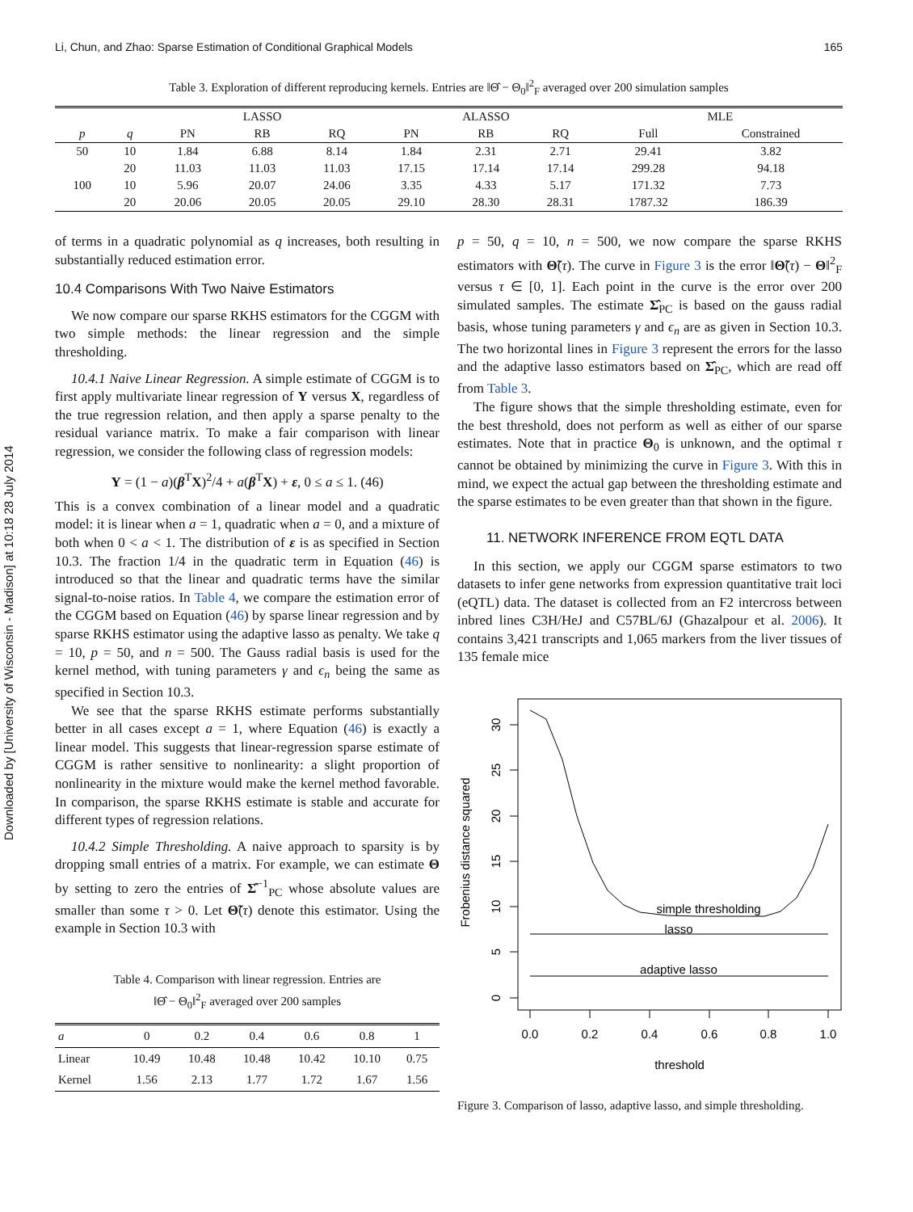Downloaded by [University of Wisconsin - Madison] at 10:18 28 July 2014
Li, Chun, and Zhao: Sparse Estimation of Conditional Graphical Models 165
Table 3. Exploration of different reproducing kernels. Entries are ‖Θ̂ − Θ<sub>0</sub>‖<sup>2</sup><sub>F</sub> averaged over 200 simulation samples
| | | LASSO | | | ALASSO | | | MLE | |
| --- | --- | --- | --- | --- | --- | --- | --- | --- | --- |
| p | q | PN | RB | RQ | PN | RB | RQ | Full | Constrained |
| 50 | 10 | 1.84 | 6.88 | 8.14 | 1.84 | 2.31 | 2.71 | 29.41 | 3.82 |
| | 20 | 11.03 | 11.03 | 11.03 | 17.15 | 17.14 | 17.14 | 299.28 | 94.18 |
| 100 | 10 | 5.96 | 20.07 | 24.06 | 3.35 | 4.33 | 5.17 | 171.32 | 7.73 |
| | 20 | 20.06 | 20.05 | 20.05 | 29.10 | 28.30 | 28.31 | 1787.32 | 186.39 |
of terms in a quadratic polynomial as q increases, both resulting in substantially reduced estimation error.
10.4 Comparisons With Two Naive Estimators
We now compare our sparse RKHS estimators for the CGGM with two simple methods: the linear regression and the simple thresholding.
10.4.1 Naive Linear Regression. A simple estimate of CGGM is to first apply multivariate linear regression of Y versus X, regardless of the true regression relation, and then apply a sparse penalty to the residual variance matrix. To make a fair comparison with linear regression, we consider the following class of regression models:
Y = (1 − a)(β<sup>T</sup>X)<sup>2</sup>/4 + a(β<sup>T</sup>X) + ε, 0 ≤ a ≤ 1. (46)
This is a convex combination of a linear model and a quadratic model: it is linear when a = 1, quadratic when a = 0, and a mixture of both when 0 < a < 1. The distribution of ε is as specified in Section 10.3. The fraction 1/4 in the quadratic term in Equation (46) is introduced so that the linear and quadratic terms have the similar signal-to-noise ratios. In Table 4, we compare the estimation error of the CGGM based on Equation (46) by sparse linear regression and by sparse RKHS estimator using the adaptive lasso as penalty. We take q = 10, p = 50, and n = 500. The Gauss radial basis is used for the kernel method, with tuning parameters γ and ϵ<sub>n</sub> being the same as specified in Section 10.3.
We see that the sparse RKHS estimate performs substantially better in all cases except a = 1, where Equation (46) is exactly a linear model. This suggests that linear-regression sparse estimate of CGGM is rather sensitive to nonlinearity: a slight proportion of nonlinearity in the mixture would make the kernel method favorable. In comparison, the sparse RKHS estimate is stable and accurate for different types of regression relations.
10.4.2 Simple Thresholding. A naive approach to sparsity is by dropping small entries of a matrix. For example, we can estimate Θ by setting to zero the entries of Σ̂<sup>−1</sup><sub>PC</sub> whose absolute values are smaller than some τ > 0. Let Θ̃(τ) denote this estimator. Using the example in Section 10.3 with
Table 4. Comparison with linear regression. Entries are
‖Θ̂ − Θ<sub>0</sub>‖<sup>2</sup><sub>F</sub> averaged over 200 samples
| a | 0 | 0.2 | 0.4 | 0.6 | 0.8 | 1 |
| --- | --- | --- | --- | --- | --- | --- |
| Linear | 10.49 | 10.48 | 10.48 | 10.42 | 10.10 | 0.75 |
| Kernel | 1.56 | 2.13 | 1.77 | 1.72 | 1.67 | 1.56 |
p = 50, q = 10, n = 500, we now compare the sparse RKHS estimators with Θ̃(τ). The curve in Figure 3 is the error ‖Θ̃(τ) − Θ‖<sup>2</sup><sub>F</sub> versus τ ∈ [0, 1]. Each point in the curve is the error over 200 simulated samples. The estimate Σ̂<sub>PC</sub> is based on the gauss radial basis, whose tuning parameters γ and ϵ<sub>n</sub> are as given in Section 10.3. The two horizontal lines in Figure 3 represent the errors for the lasso and the adaptive lasso estimators based on Σ̂<sub>PC</sub>, which are read off from Table 3.
The figure shows that the simple thresholding estimate, even for the best threshold, does not perform as well as either of our sparse estimates. Note that in practice Θ<sub>0</sub> is unknown, and the optimal τ cannot be obtained by minimizing the curve in Figure 3. With this in mind, we expect the actual gap between the thresholding estimate and the sparse estimates to be even greater than that shown in the figure.
11. NETWORK INFERENCE FROM EQTL DATA
In this section, we apply our CGGM sparse estimators to two datasets to infer gene networks from expression quantitative trait loci (eQTL) data. The dataset is collected from an F2 intercross between inbred lines C3H/HeJ and C57BL/6J (Ghazalpour et al. 2006). It contains 3,421 transcripts and 1,065 markers from the liver tissues of 135 female mice
0.0
0.2
0.4
0.6
0.8
1.0
threshold
simple thresholding
lasso
adaptive lasso
0
5
10
15
20
25
30
Frobenius distance squared
Figure 3. Comparison of lasso, adaptive lasso, and simple thresholding.